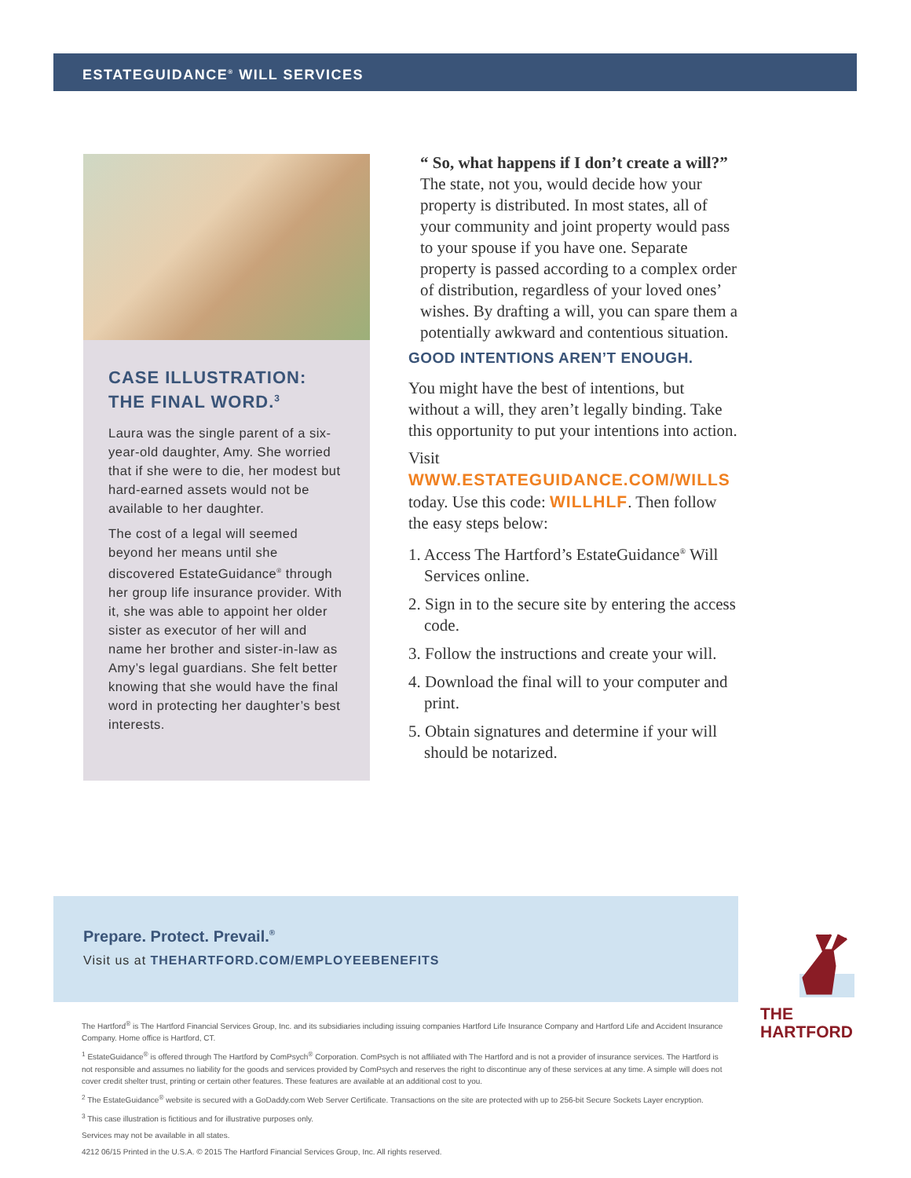ESTATEGUIDANCE<sup>®</sup> WILL SERVICES
CASE ILLUSTRATION:
THE FINAL WORD.<sup>3</sup>
Laura was the single parent of a six-year-old daughter, Amy. She worried that if she were to die, her modest but hard-earned assets would not be available to her daughter.
The cost of a legal will seemed beyond her means until she discovered EstateGuidance<sup>®</sup> through her group life insurance provider. With it, she was able to appoint her older sister as executor of her will and name her brother and sister-in-law as Amy’s legal guardians. She felt better knowing that she would have the final word in protecting her daughter’s best interests.
“ So, what happens if I don’t create a will?”
The state, not you, would decide how your property is distributed. In most states, all of your community and joint property would pass to your spouse if you have one. Separate property is passed according to a complex order of distribution, regardless of your loved ones’ wishes. By drafting a will, you can spare them a potentially awkward and contentious situation.
GOOD INTENTIONS AREN’T ENOUGH.
You might have the best of intentions, but without a will, they aren’t legally binding. Take this opportunity to put your intentions into action.
Visit
WWW.ESTATEGUIDANCE.COM/WILLS
today. Use this code: WILLHLF. Then follow the easy steps below:
1. Access The Hartford’s EstateGuidance<sup>®</sup> Will Services online.
2. Sign in to the secure site by entering the access code.
3. Follow the instructions and create your will.
4. Download the final will to your computer and print.
5. Obtain signatures and determine if your will should be notarized.
Prepare. Protect. Prevail.<sup>®</sup>
Visit us at THEHARTFORD.COM/EMPLOYEEBENEFITS
THE
HARTFORD
The Hartford<sup>®</sup> is The Hartford Financial Services Group, Inc. and its subsidiaries including issuing companies Hartford Life Insurance Company and Hartford Life and Accident Insurance Company. Home office is Hartford, CT.
<sup>1</sup> EstateGuidance<sup>®</sup> is offered through The Hartford by ComPsych<sup>®</sup> Corporation. ComPsych is not affiliated with The Hartford and is not a provider of insurance services. The Hartford is not responsible and assumes no liability for the goods and services provided by ComPsych and reserves the right to discontinue any of these services at any time. A simple will does not cover credit shelter trust, printing or certain other features. These features are available at an additional cost to you.
<sup>2</sup> The EstateGuidance<sup>®</sup> website is secured with a GoDaddy.com Web Server Certificate. Transactions on the site are protected with up to 256-bit Secure Sockets Layer encryption.
<sup>3</sup> This case illustration is fictitious and for illustrative purposes only.
Services may not be available in all states.
4212 06/15 Printed in the U.S.A. © 2015 The Hartford Financial Services Group, Inc. All rights reserved.